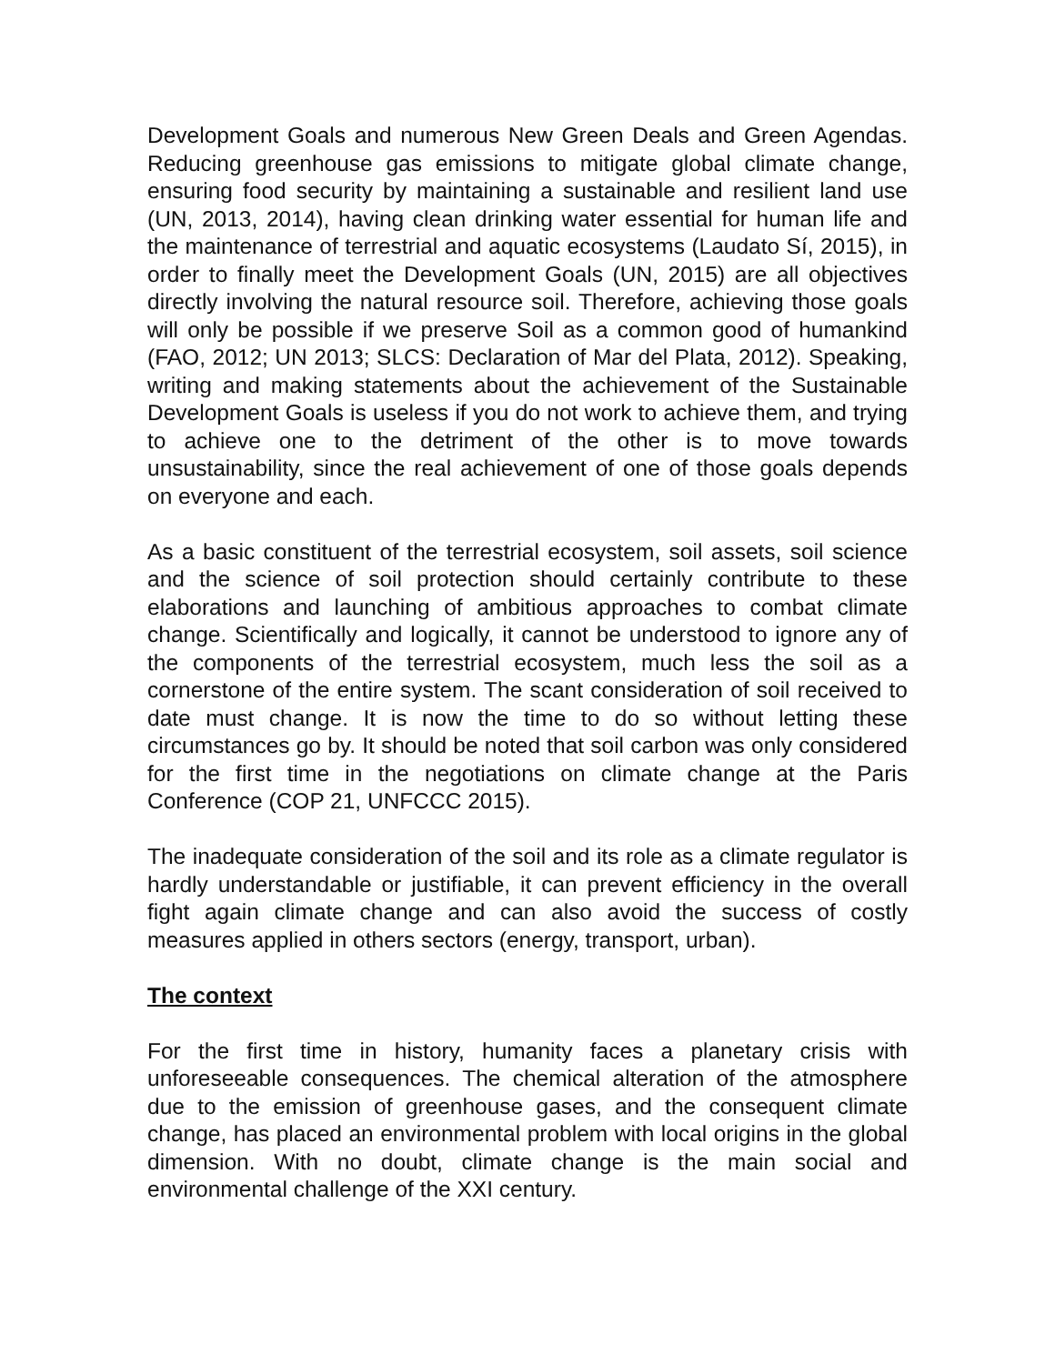Development Goals and numerous New Green Deals and Green Agendas. Reducing greenhouse gas emissions to mitigate global climate change, ensuring food security by maintaining a sustainable and resilient land use (UN, 2013, 2014), having clean drinking water essential for human life and the maintenance of terrestrial and aquatic ecosystems (Laudato Sí, 2015), in order to finally meet the Development Goals (UN, 2015) are all objectives directly involving the natural resource soil. Therefore, achieving those goals will only be possible if we preserve Soil as a common good of humankind (FAO, 2012; UN 2013; SLCS: Declaration of Mar del Plata, 2012). Speaking, writing and making statements about the achievement of the Sustainable Development Goals is useless if you do not work to achieve them, and trying to achieve one to the detriment of the other is to move towards unsustainability, since the real achievement of one of those goals depends on everyone and each.
As a basic constituent of the terrestrial ecosystem, soil assets, soil science and the science of soil protection should certainly contribute to these elaborations and launching of ambitious approaches to combat climate change. Scientifically and logically, it cannot be understood to ignore any of the components of the terrestrial ecosystem, much less the soil as a cornerstone of the entire system. The scant consideration of soil received to date must change. It is now the time to do so without letting these circumstances go by. It should be noted that soil carbon was only considered for the first time in the negotiations on climate change at the Paris Conference (COP 21, UNFCCC 2015).
The inadequate consideration of the soil and its role as a climate regulator is hardly understandable or justifiable, it can prevent efficiency in the overall fight again climate change and can also avoid the success of costly measures applied in others sectors (energy, transport, urban).
The context
For the first time in history, humanity faces a planetary crisis with unforeseeable consequences. The chemical alteration of the atmosphere due to the emission of greenhouse gases, and the consequent climate change, has placed an environmental problem with local origins in the global dimension. With no doubt, climate change is the main social and environmental challenge of the XXI century.